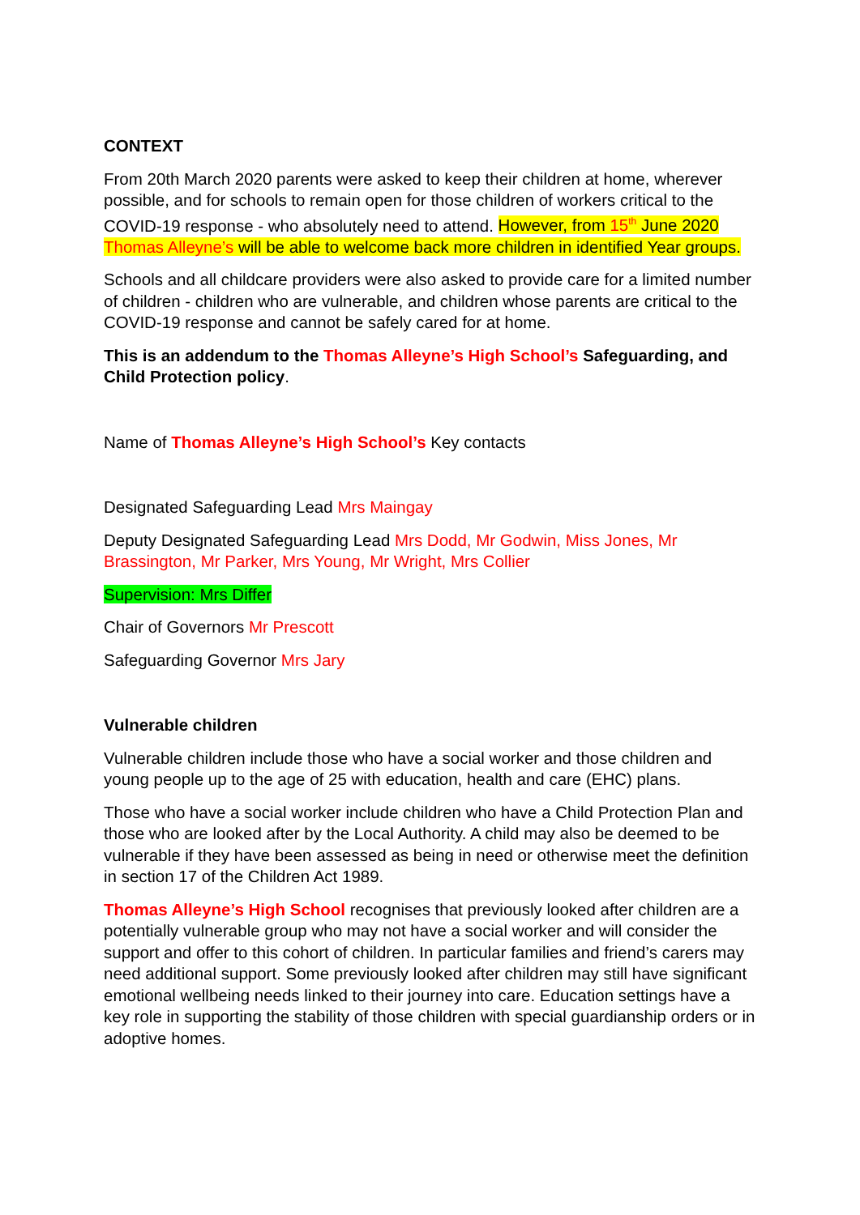CONTEXT
From 20th March 2020 parents were asked to keep their children at home, wherever possible, and for schools to remain open for those children of workers critical to the COVID-19 response - who absolutely need to attend. However, from 15<sup>th</sup> June 2020 Thomas Alleyne’s will be able to welcome back more children in identified Year groups.
Schools and all childcare providers were also asked to provide care for a limited number of children - children who are vulnerable, and children whose parents are critical to the COVID-19 response and cannot be safely cared for at home.
This is an addendum to the Thomas Alleyne’s High School’s Safeguarding, and Child Protection policy.
Name of Thomas Alleyne’s High School’s Key contacts
Designated Safeguarding Lead Mrs Maingay
Deputy Designated Safeguarding Lead Mrs Dodd, Mr Godwin, Miss Jones, Mr Brassington, Mr Parker, Mrs Young, Mr Wright, Mrs Collier
Supervision: Mrs Differ
Chair of Governors Mr Prescott
Safeguarding Governor Mrs Jary
Vulnerable children
Vulnerable children include those who have a social worker and those children and young people up to the age of 25 with education, health and care (EHC) plans.
Those who have a social worker include children who have a Child Protection Plan and those who are looked after by the Local Authority. A child may also be deemed to be vulnerable if they have been assessed as being in need or otherwise meet the definition in section 17 of the Children Act 1989.
Thomas Alleyne’s High School recognises that previously looked after children are a potentially vulnerable group who may not have a social worker and will consider the support and offer to this cohort of children. In particular families and friend’s carers may need additional support. Some previously looked after children may still have significant emotional wellbeing needs linked to their journey into care. Education settings have a key role in supporting the stability of those children with special guardianship orders or in adoptive homes.